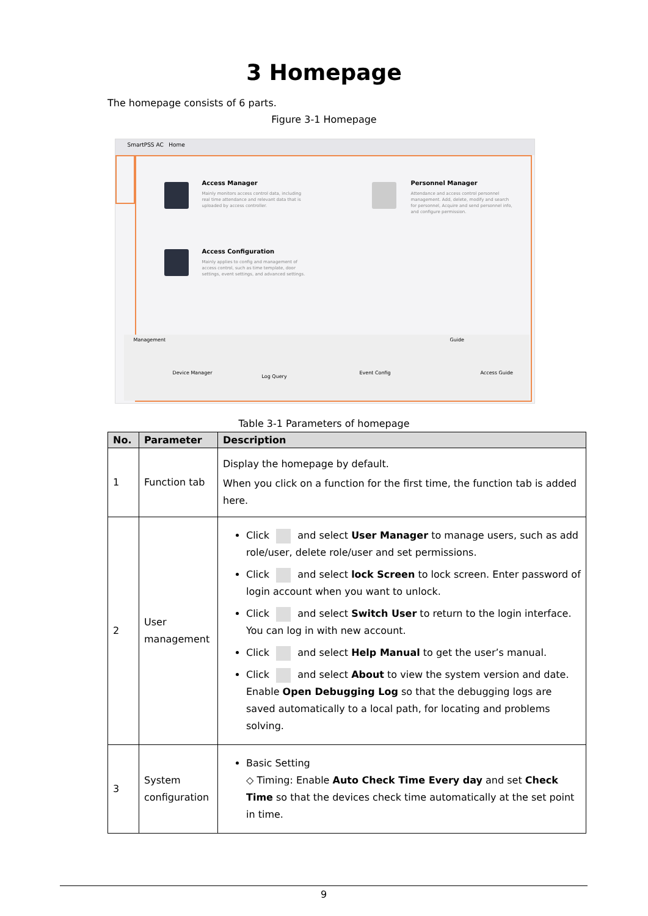3 Homepage
The homepage consists of 6 parts.
Figure 3-1 Homepage
SmartPSS AC Home
Access Manager
Mainly monitors access control data, including real time attendance and relevant data that is uploaded by access controller.
Personnel Manager
Attendance and access control personnel management. Add, delete, modify and search for personnel, Acquire and send personnel info, and configure permission.
Access Configuration
Mainly applies to config and management of access control, such as time template, door settings, event settings, and advanced settings.
Management Guide
Device Manager
Log Query
Event Config Access Guide
Table 3-1 Parameters of homepage
| No. | Parameter | Description |
| --- | --- | --- |
| 1 | Function tab | Display the homepage by default. When you click on a function for the first time, the function tab is added here. |
| 2 | User management | Click and select User Manager to manage users, such as add role/user, delete role/user and set permissions. Click and select lock Screen to lock screen. Enter password of login account when you want to unlock. Click and select Switch User to return to the login interface. You can log in with new account. Click and select Help Manual to get the user’s manual. Click and select About to view the system version and date. Enable Open Debugging Log so that the debugging logs are saved automatically to a local path, for locating and problems solving. |
| 3 | System configuration | Basic Setting ◇ Timing: Enable Auto Check Time Every day and set Check Time so that the devices check time automatically at the set point in time. |
9